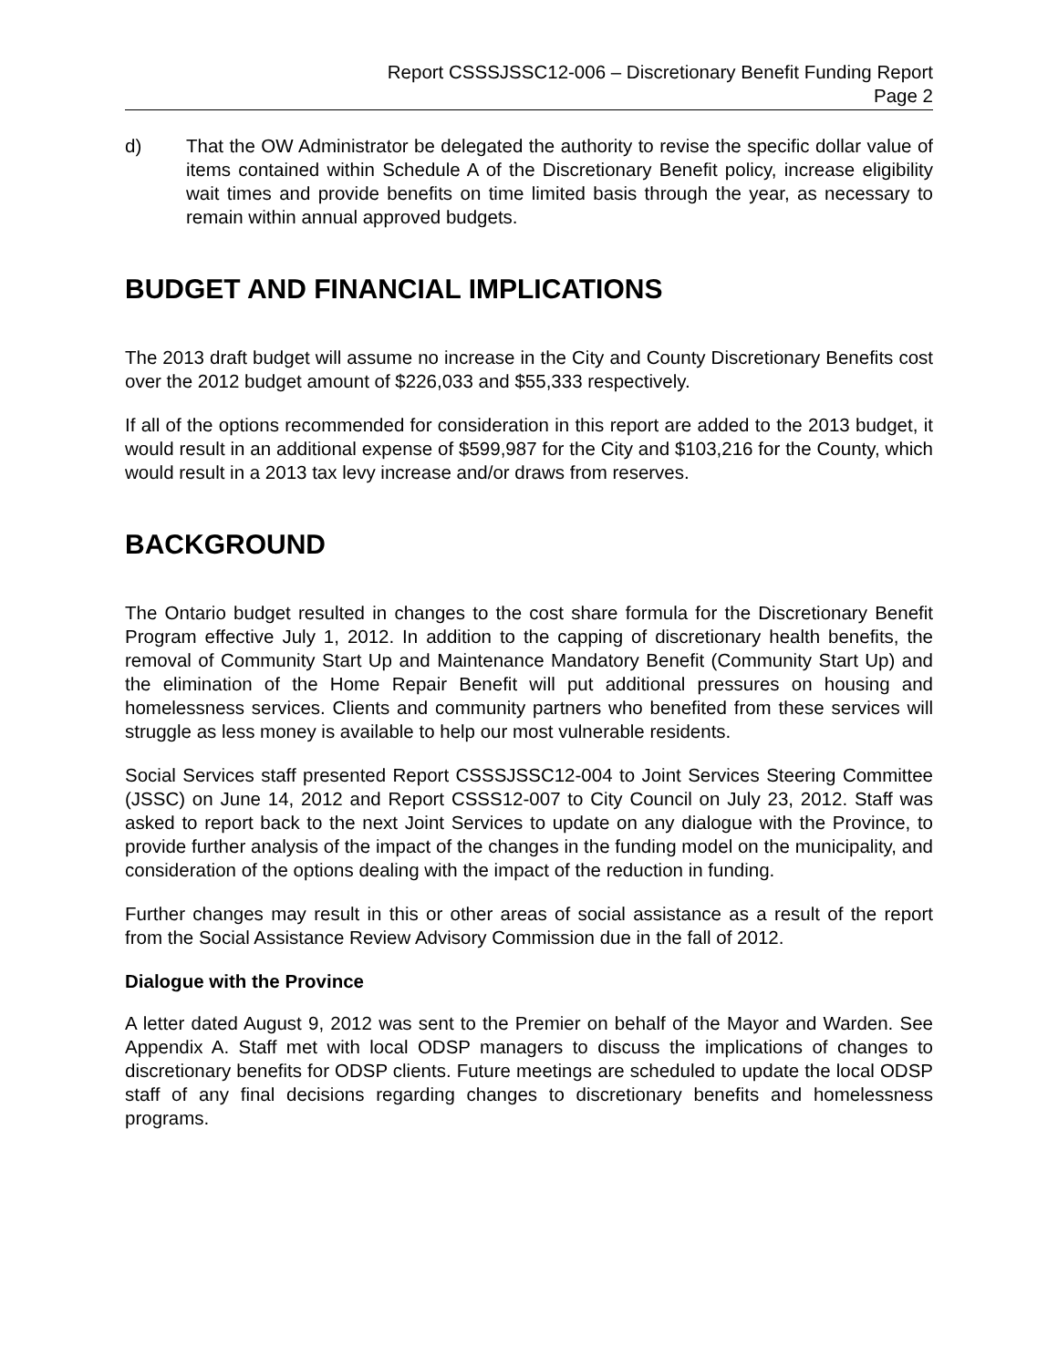Report CSSSJSSC12-006 – Discretionary Benefit Funding Report
Page 2
d) That the OW Administrator be delegated the authority to revise the specific dollar value of items contained within Schedule A of the Discretionary Benefit policy, increase eligibility wait times and provide benefits on time limited basis through the year, as necessary to remain within annual approved budgets.
BUDGET AND FINANCIAL IMPLICATIONS
The 2013 draft budget will assume no increase in the City and County Discretionary Benefits cost over the 2012 budget amount of $226,033 and $55,333 respectively.
If all of the options recommended for consideration in this report are added to the 2013 budget, it would result in an additional expense of $599,987 for the City and $103,216 for the County, which would result in a 2013 tax levy increase and/or draws from reserves.
BACKGROUND
The Ontario budget resulted in changes to the cost share formula for the Discretionary Benefit Program effective July 1, 2012. In addition to the capping of discretionary health benefits, the removal of Community Start Up and Maintenance Mandatory Benefit (Community Start Up) and the elimination of the Home Repair Benefit will put additional pressures on housing and homelessness services. Clients and community partners who benefited from these services will struggle as less money is available to help our most vulnerable residents.
Social Services staff presented Report CSSSJSSC12-004 to Joint Services Steering Committee (JSSC) on June 14, 2012 and Report CSSS12-007 to City Council on July 23, 2012. Staff was asked to report back to the next Joint Services to update on any dialogue with the Province, to provide further analysis of the impact of the changes in the funding model on the municipality, and consideration of the options dealing with the impact of the reduction in funding.
Further changes may result in this or other areas of social assistance as a result of the report from the Social Assistance Review Advisory Commission due in the fall of 2012.
Dialogue with the Province
A letter dated August 9, 2012 was sent to the Premier on behalf of the Mayor and Warden. See Appendix A. Staff met with local ODSP managers to discuss the implications of changes to discretionary benefits for ODSP clients. Future meetings are scheduled to update the local ODSP staff of any final decisions regarding changes to discretionary benefits and homelessness programs.